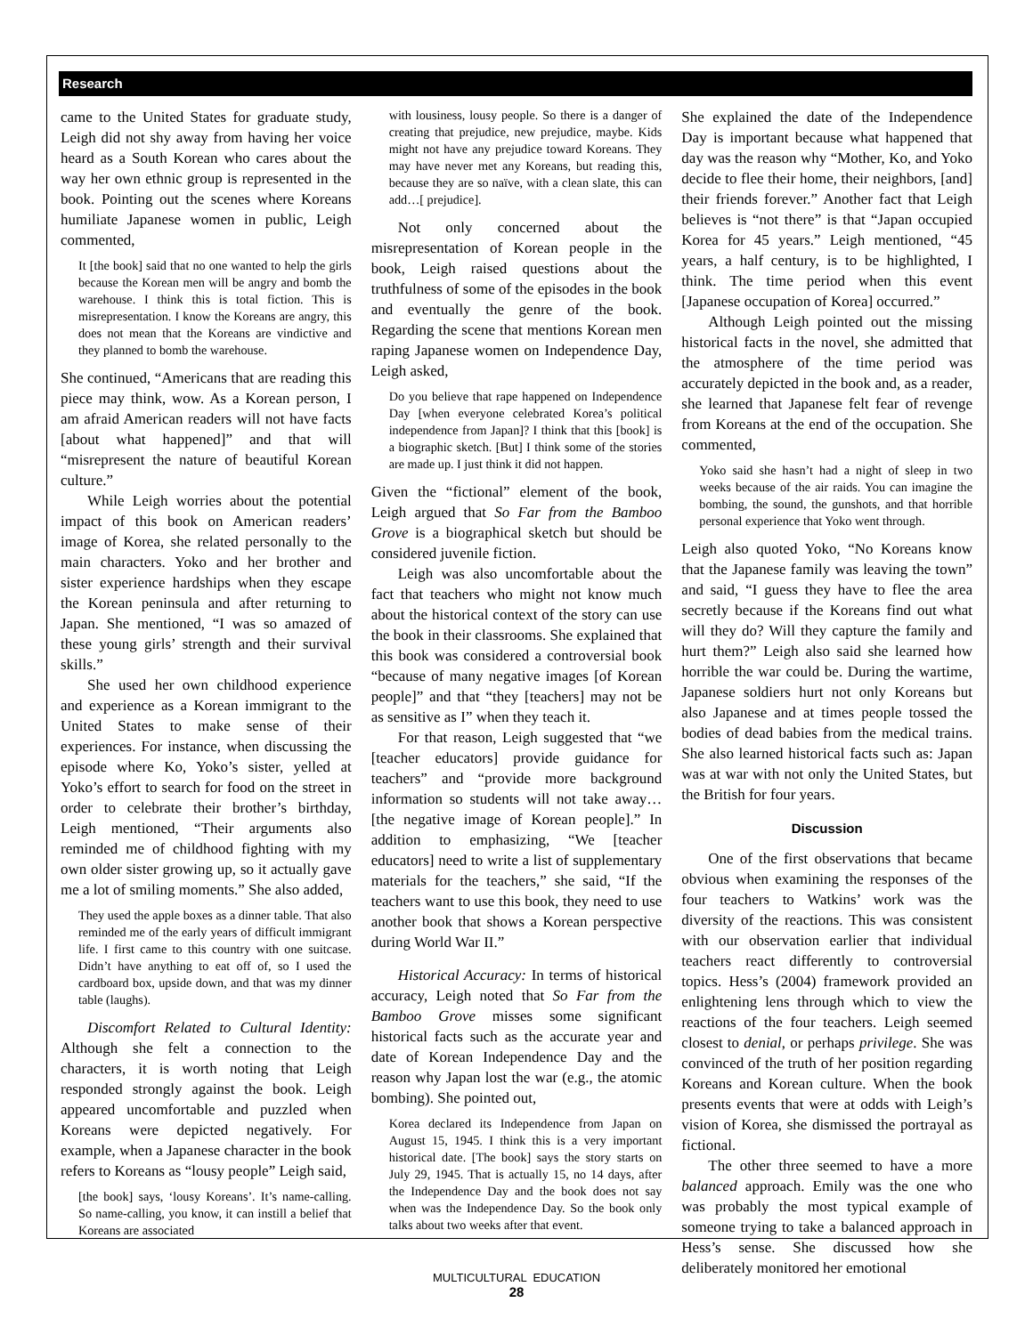Research
came to the United States for graduate study, Leigh did not shy away from having her voice heard as a South Korean who cares about the way her own ethnic group is represented in the book. Pointing out the scenes where Koreans humiliate Japanese women in public, Leigh commented,
It [the book] said that no one wanted to help the girls because the Korean men will be angry and bomb the warehouse. I think this is total fiction. This is misrepresentation. I know the Koreans are angry, this does not mean that the Koreans are vindictive and they planned to bomb the warehouse.
She continued, “Americans that are reading this piece may think, wow. As a Korean person, I am afraid American readers will not have facts [about what happened]” and that will “misrepresent the nature of beautiful Korean culture.”
While Leigh worries about the potential impact of this book on American readers’ image of Korea, she related personally to the main characters. Yoko and her brother and sister experience hardships when they escape the Korean peninsula and after returning to Japan. She mentioned, “I was so amazed of these young girls’ strength and their survival skills.”
She used her own childhood experience and experience as a Korean immigrant to the United States to make sense of their experiences. For instance, when discussing the episode where Ko, Yoko’s sister, yelled at Yoko’s effort to search for food on the street in order to celebrate their brother’s birthday, Leigh mentioned, “Their arguments also reminded me of childhood fighting with my own older sister growing up, so it actually gave me a lot of smiling moments.” She also added,
They used the apple boxes as a dinner table. That also reminded me of the early years of difficult immigrant life. I first came to this country with one suitcase. Didn’t have anything to eat off of, so I used the cardboard box, upside down, and that was my dinner table (laughs).
Discomfort Related to Cultural Identity: Although she felt a connection to the characters, it is worth noting that Leigh responded strongly against the book. Leigh appeared uncomfortable and puzzled when Koreans were depicted negatively. For example, when a Japanese character in the book refers to Koreans as “lousy people” Leigh said,
[the book] says, ‘lousy Koreans’. It’s name-calling. So name-calling, you know, it can instill a belief that Koreans are associated
with lousiness, lousy people. So there is a danger of creating that prejudice, new prejudice, maybe. Kids might not have any prejudice toward Koreans. They may have never met any Koreans, but reading this, because they are so naïve, with a clean slate, this can add…[ prejudice].
Not only concerned about the misrepresentation of Korean people in the book, Leigh raised questions about the truthfulness of some of the episodes in the book and eventually the genre of the book. Regarding the scene that mentions Korean men raping Japanese women on Independence Day, Leigh asked,
Do you believe that rape happened on Independence Day [when everyone celebrated Korea’s political independence from Japan]? I think that this [book] is a biographic sketch. [But] I think some of the stories are made up. I just think it did not happen.
Given the “fictional” element of the book, Leigh argued that So Far from the Bamboo Grove is a biographical sketch but should be considered juvenile fiction.
Leigh was also uncomfortable about the fact that teachers who might not know much about the historical context of the story can use the book in their classrooms. She explained that this book was considered a controversial book “because of many negative images [of Korean people]” and that “they [teachers] may not be as sensitive as I” when they teach it.
For that reason, Leigh suggested that “we [teacher educators] provide guidance for teachers” and “provide more background information so students will not take away…[the negative image of Korean people].” In addition to emphasizing, “We [teacher educators] need to write a list of supplementary materials for the teachers,” she said, “If the teachers want to use this book, they need to use another book that shows a Korean perspective during World War II.”
Historical Accuracy: In terms of historical accuracy, Leigh noted that So Far from the Bamboo Grove misses some significant historical facts such as the accurate year and date of Korean Independence Day and the reason why Japan lost the war (e.g., the atomic bombing). She pointed out,
Korea declared its Independence from Japan on August 15, 1945. I think this is a very important historical date. [The book] says the story starts on July 29, 1945. That is actually 15, no 14 days, after the Independence Day and the book does not say when was the Independence Day. So the book only talks about two weeks after that event.
She explained the date of the Independence Day is important because what happened that day was the reason why “Mother, Ko, and Yoko decide to flee their home, their neighbors, [and] their friends forever.” Another fact that Leigh believes is “not there” is that “Japan occupied Korea for 45 years.” Leigh mentioned, “45 years, a half century, is to be highlighted, I think. The time period when this event [Japanese occupation of Korea] occurred.”
Although Leigh pointed out the missing historical facts in the novel, she admitted that the atmosphere of the time period was accurately depicted in the book and, as a reader, she learned that Japanese felt fear of revenge from Koreans at the end of the occupation. She commented,
Yoko said she hasn’t had a night of sleep in two weeks because of the air raids. You can imagine the bombing, the sound, the gunshots, and that horrible personal experience that Yoko went through.
Leigh also quoted Yoko, “No Koreans know that the Japanese family was leaving the town” and said, “I guess they have to flee the area secretly because if the Koreans find out what will they do? Will they capture the family and hurt them?” Leigh also said she learned how horrible the war could be. During the wartime, Japanese soldiers hurt not only Koreans but also Japanese and at times people tossed the bodies of dead babies from the medical trains. She also learned historical facts such as: Japan was at war with not only the United States, but the British for four years.
Discussion
One of the first observations that became obvious when examining the responses of the four teachers to Watkins’ work was the diversity of the reactions. This was consistent with our observation earlier that individual teachers react differently to controversial topics. Hess’s (2004) framework provided an enlightening lens through which to view the reactions of the four teachers. Leigh seemed closest to denial, or perhaps privilege. She was convinced of the truth of her position regarding Koreans and Korean culture. When the book presents events that were at odds with Leigh’s vision of Korea, she dismissed the portrayal as fictional.
The other three seemed to have a more balanced approach. Emily was the one who was probably the most typical example of someone trying to take a balanced approach in Hess’s sense. She discussed how she deliberately monitored her emotional
MULTICULTURAL EDUCATION
28